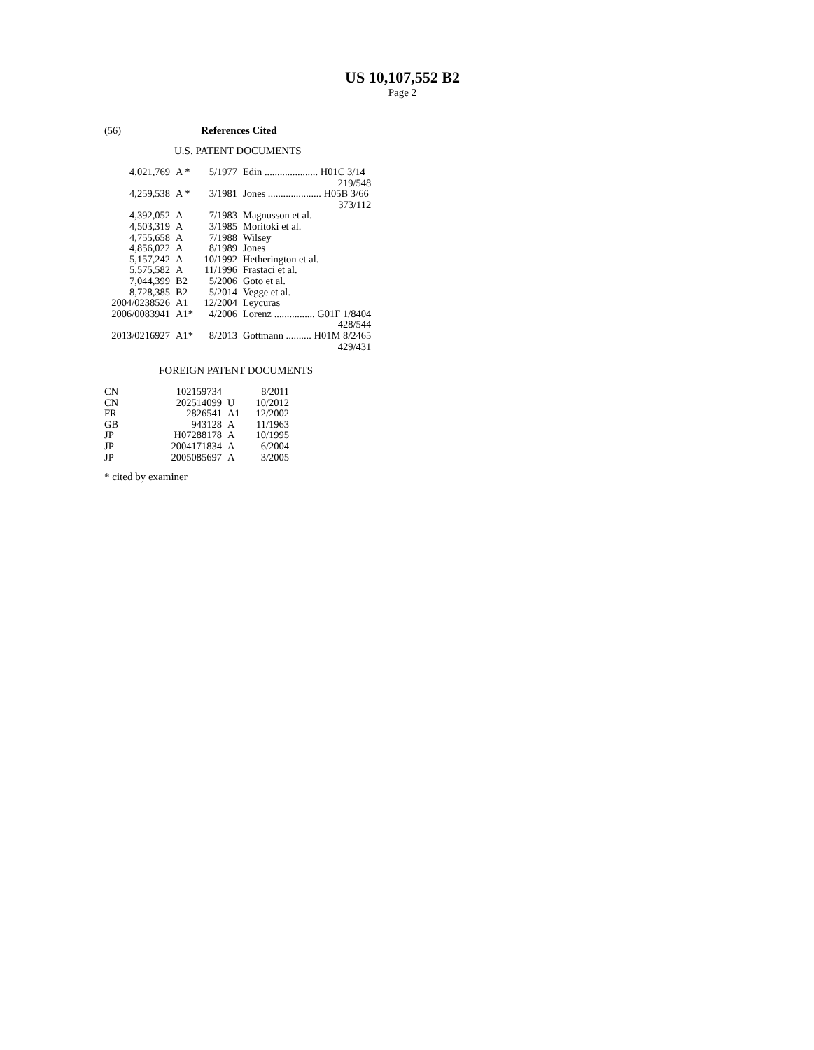US 10,107,552 B2
Page 2
(56) References Cited
U.S. PATENT DOCUMENTS
| 4,021,769 | A * | 5/1977 | Edin ..................... H01C 3/14 |
| | | | 219/548 |
| 4,259,538 | A * | 3/1981 | Jones ..................... H05B 3/66 |
| | | | 373/112 |
| 4,392,052 | A | 7/1983 | Magnusson et al. |
| 4,503,319 | A | 3/1985 | Moritoki et al. |
| 4,755,658 | A | 7/1988 | Wilsey |
| 4,856,022 | A | 8/1989 | Jones |
| 5,157,242 | A | 10/1992 | Hetherington et al. |
| 5,575,582 | A | 11/1996 | Frastaci et al. |
| 7,044,399 | B2 | 5/2006 | Goto et al. |
| 8,728,385 | B2 | 5/2014 | Vegge et al. |
| 2004/0238526 | A1 | 12/2004 | Leycuras |
| 2006/0083941 | A1* | 4/2006 | Lorenz ................ G01F 1/8404 |
| | | | 428/544 |
| 2013/0216927 | A1* | 8/2013 | Gottmann .......... H01M 8/2465 |
| | | | 429/431 |
FOREIGN PATENT DOCUMENTS
| CN | 102159734 | | 8/2011 |
| CN | 202514099 | U | 10/2012 |
| FR | 2826541 | A1 | 12/2002 |
| GB | 943128 | A | 11/1963 |
| JP | H07288178 | A | 10/1995 |
| JP | 2004171834 | A | 6/2004 |
| JP | 2005085697 | A | 3/2005 |
* cited by examiner